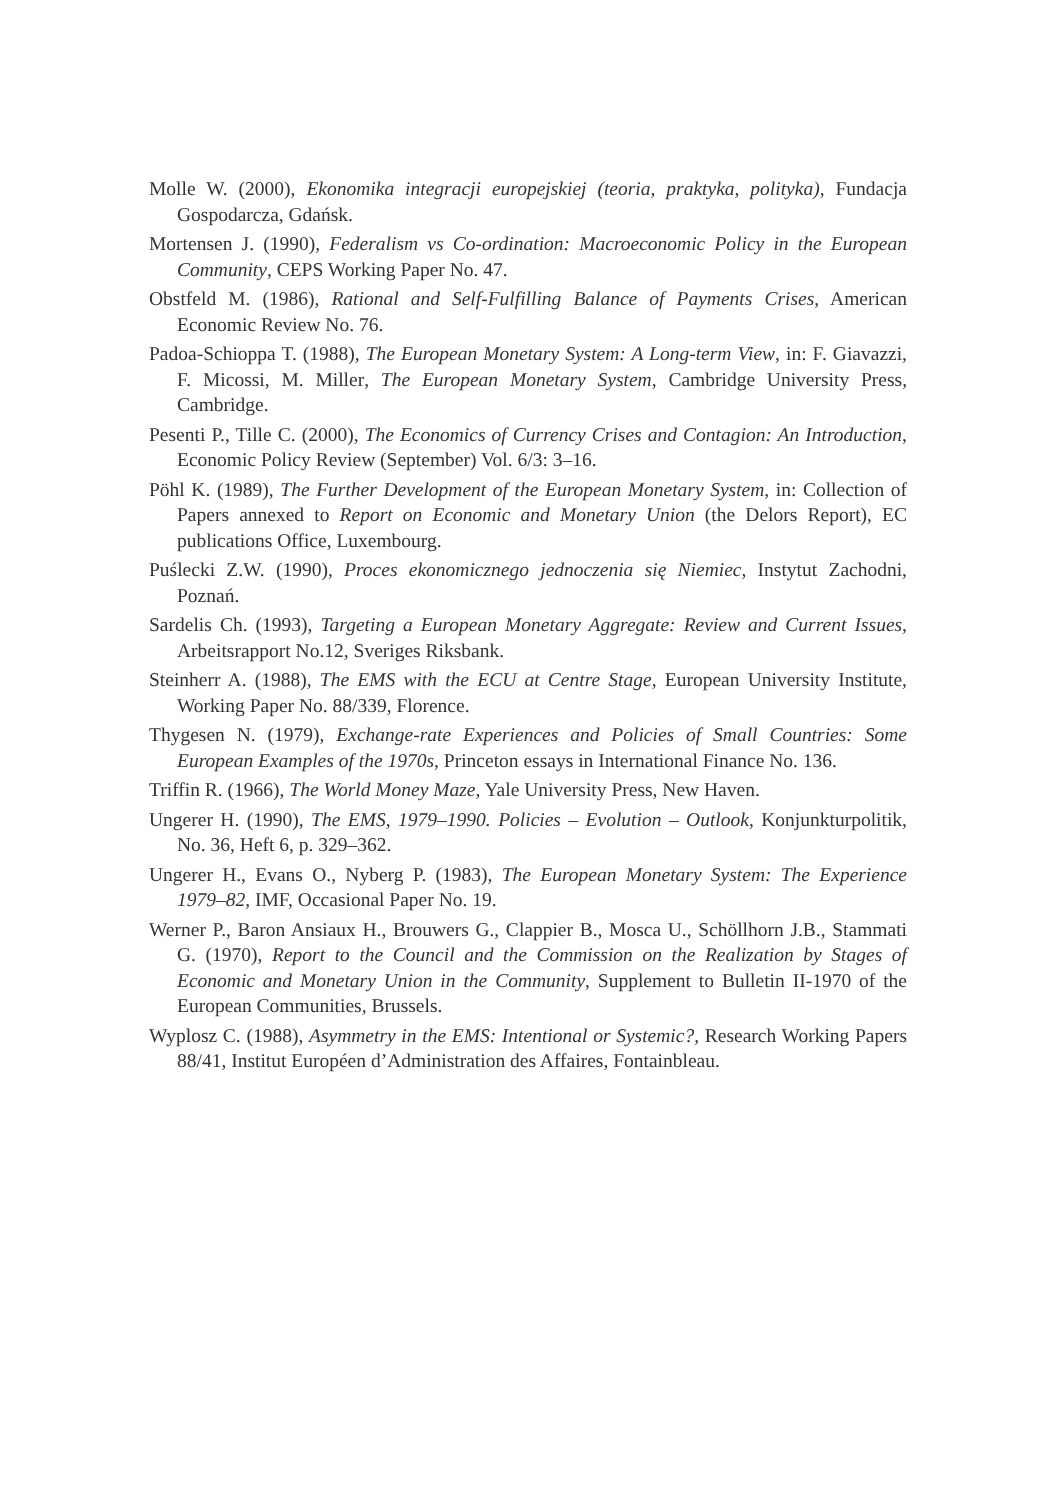Molle W. (2000), Ekonomika integracji europejskiej (teoria, praktyka, polityka), Fundacja Gospodarcza, Gdańsk.
Mortensen J. (1990), Federalism vs Co-ordination: Macroeconomic Policy in the European Community, CEPS Working Paper No. 47.
Obstfeld M. (1986), Rational and Self-Fulfilling Balance of Payments Crises, American Economic Review No. 76.
Padoa-Schioppa T. (1988), The European Monetary System: A Long-term View, in: F. Giavazzi, F. Micossi, M. Miller, The European Monetary System, Cambridge University Press, Cambridge.
Pesenti P., Tille C. (2000), The Economics of Currency Crises and Contagion: An Introduction, Economic Policy Review (September) Vol. 6/3: 3–16.
Pöhl K. (1989), The Further Development of the European Monetary System, in: Collection of Papers annexed to Report on Economic and Monetary Union (the Delors Report), EC publications Office, Luxembourg.
Puślecki Z.W. (1990), Proces ekonomicznego jednoczenia się Niemiec, Instytut Zachodni, Poznań.
Sardelis Ch. (1993), Targeting a European Monetary Aggregate: Review and Current Issues, Arbeitsrapport No.12, Sveriges Riksbank.
Steinherr A. (1988), The EMS with the ECU at Centre Stage, European University Institute, Working Paper No. 88/339, Florence.
Thygesen N. (1979), Exchange-rate Experiences and Policies of Small Countries: Some European Examples of the 1970s, Princeton essays in International Finance No. 136.
Triffin R. (1966), The World Money Maze, Yale University Press, New Haven.
Ungerer H. (1990), The EMS, 1979–1990. Policies – Evolution – Outlook, Konjunkturpolitik, No. 36, Heft 6, p. 329–362.
Ungerer H., Evans O., Nyberg P. (1983), The European Monetary System: The Experience 1979–82, IMF, Occasional Paper No. 19.
Werner P., Baron Ansiaux H., Brouwers G., Clappier B., Mosca U., Schöllhorn J.B., Stammati G. (1970), Report to the Council and the Commission on the Realization by Stages of Economic and Monetary Union in the Community, Supplement to Bulletin II-1970 of the European Communities, Brussels.
Wyplosz C. (1988), Asymmetry in the EMS: Intentional or Systemic?, Research Working Papers 88/41, Institut Européen d’Administration des Affaires, Fontainbleau.